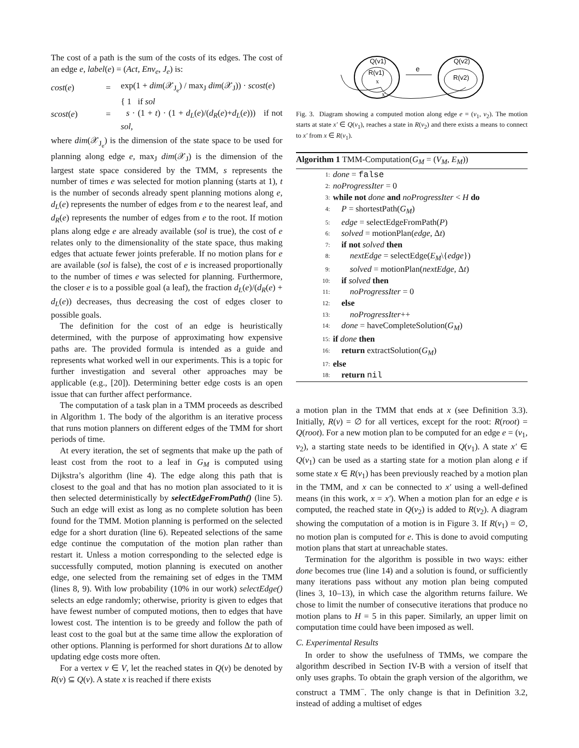The cost of a path is the sum of the costs of its edges. The cost of an edge e, label(e) = (Act, Env<sub>e</sub>, J<sub>e</sub>) is:
cost(e) = exp(1 + dim(𝒳<sub>J<sub>e</sub></sub>) / max<sub>J</sub> dim(𝒳<sub>J</sub>)) · scost(e) scost(e) = { 1 if sol
s · (1 + t) · (1 + d<sub>L</sub>(e)/(d<sub>R</sub>(e)+d<sub>L</sub>(e))) if not sol,
where dim(𝒳<sub>J<sub>e</sub></sub>) is the dimension of the state space to be used for planning along edge e, max<sub>J</sub> dim(𝒳<sub>J</sub>) is the dimension of the largest state space considered by the TMM, s represents the number of times e was selected for motion planning (starts at 1), t is the number of seconds already spent planning motions along e, d<sub>L</sub>(e) represents the number of edges from e to the nearest leaf, and d<sub>R</sub>(e) represents the number of edges from e to the root. If motion plans along edge e are already available (sol is true), the cost of e relates only to the dimensionality of the state space, thus making edges that actuate fewer joints preferable. If no motion plans for e are available (sol is false), the cost of e is increased proportionally to the number of times e was selected for planning. Furthermore, the closer e is to a possible goal (a leaf), the fraction d<sub>L</sub>(e)/(d<sub>R</sub>(e) + d<sub>L</sub>(e)) decreases, thus decreasing the cost of edges closer to possible goals.
The definition for the cost of an edge is heuristically determined, with the purpose of approximating how expensive paths are. The provided formula is intended as a guide and represents what worked well in our experiments. This is a topic for further investigation and several other approaches may be applicable (e.g., [20]). Determining better edge costs is an open issue that can further affect performance.
The computation of a task plan in a TMM proceeds as described in Algorithm 1. The body of the algorithm is an iterative process that runs motion planners on different edges of the TMM for short periods of time.
At every iteration, the set of segments that make up the path of least cost from the root to a leaf in G<sub>M</sub> is computed using Dijkstra’s algorithm (line 4). The edge along this path that is closest to the goal and that has no motion plan associated to it is then selected deterministically by selectEdgeFromPath() (line 5). Such an edge will exist as long as no complete solution has been found for the TMM. Motion planning is performed on the selected edge for a short duration (line 6). Repeated selections of the same edge continue the computation of the motion plan rather than restart it. Unless a motion corresponding to the selected edge is successfully computed, motion planning is executed on another edge, one selected from the remaining set of edges in the TMM (lines 8, 9). With low probability (10% in our work) selectEdge() selects an edge randomly; otherwise, priority is given to edges that have fewest number of computed motions, then to edges that have lowest cost. The intention is to be greedy and follow the path of least cost to the goal but at the same time allow the exploration of other options. Planning is performed for short durations Δt to allow updating edge costs more often.
For a vertex v ∈ V, let the reached states in Q(v) be denoted by R(v) ⊆ Q(v). A state x is reached if there exists
Q(v1)
Q(v2)
R(v1)
R(v2)
e
x
x'
Fig. 3. Diagram showing a computed motion along edge e = (v<sub>1</sub>, v<sub>2</sub>). The motion starts at state x′ ∈ Q(v<sub>1</sub>), reaches a state in R(v<sub>2</sub>) and there exists a means to connect to x′ from x ∈ R(v<sub>1</sub>).
Algorithm 1 TMM-Computation(G<sub>M</sub> = (V<sub>M</sub>, E<sub>M</sub>))
1: done = false
2: noProgressIter = 0
3: while not done and noProgressIter < H do
4: P = shortestPath(G<sub>M</sub>)
5: edge = selectEdgeFromPath(P)
6: solved = motionPlan(edge, Δt)
7: if not solved then
8:  nextEdge = selectEdge(E<sub>M</sub>\{edge})
9:  solved = motionPlan(nextEdge, Δt)
10: if solved then
11:  noProgressIter = 0
12: else
13:  noProgressIter++
14: done = haveCompleteSolution(G<sub>M</sub>)
15: if done then
16: return extractSolution(G<sub>M</sub>)
17: else
18: return nil
a motion plan in the TMM that ends at x (see Definition 3.3). Initially, R(v) = ∅ for all vertices, except for the root: R(root) = Q(root). For a new motion plan to be computed for an edge e = (v<sub>1</sub>, v<sub>2</sub>), a starting state needs to be identified in Q(v<sub>1</sub>). A state x′ ∈ Q(v<sub>1</sub>) can be used as a starting state for a motion plan along e if some state x ∈ R(v<sub>1</sub>) has been previously reached by a motion plan in the TMM, and x can be connected to x′ using a well-defined means (in this work, x = x′). When a motion plan for an edge e is computed, the reached state in Q(v<sub>2</sub>) is added to R(v<sub>2</sub>). A diagram showing the computation of a motion is in Figure 3. If R(v<sub>1</sub>) = ∅, no motion plan is computed for e. This is done to avoid computing motion plans that start at unreachable states.
Termination for the algorithm is possible in two ways: either done becomes true (line 14) and a solution is found, or sufficiently many iterations pass without any motion plan being computed (lines 3, 10–13), in which case the algorithm returns failure. We chose to limit the number of consecutive iterations that produce no motion plans to H = 5 in this paper. Similarly, an upper limit on computation time could have been imposed as well.
C. Experimental Results
In order to show the usefulness of TMMs, we compare the algorithm described in Section IV-B with a version of itself that only uses graphs. To obtain the graph version of the algorithm, we construct a TMM<sup>−</sup>. The only change is that in Definition 3.2, instead of adding a multiset of edges